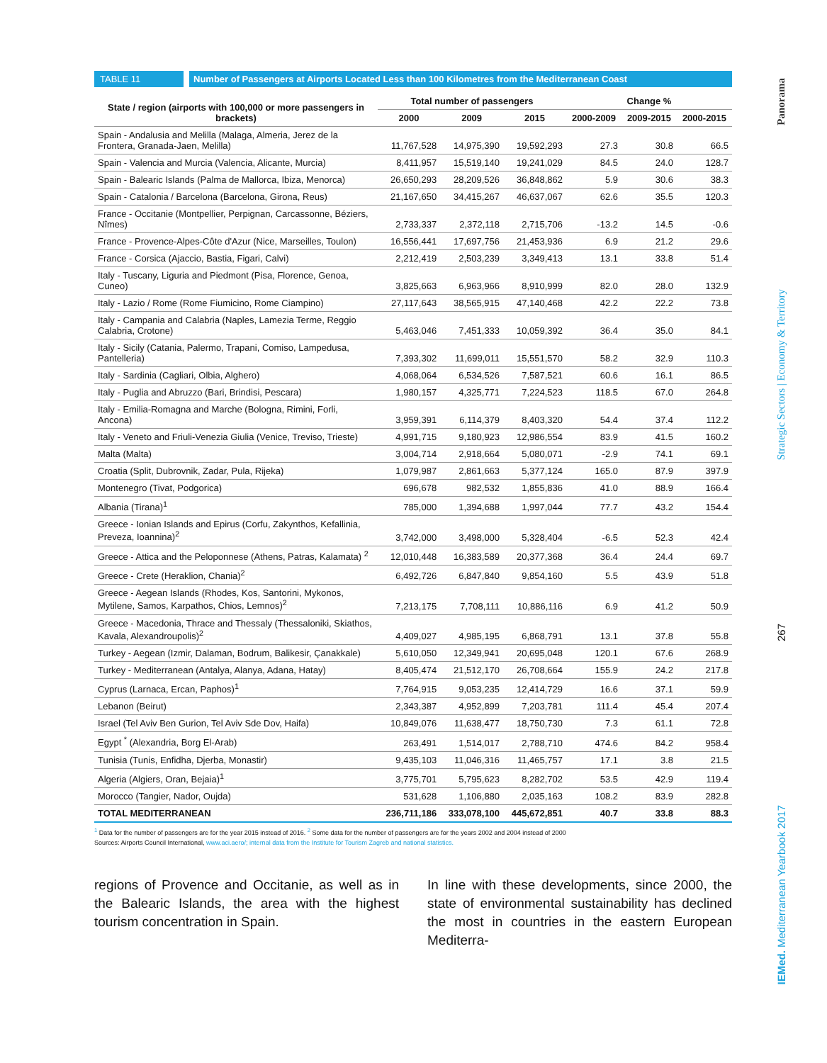TABLE 11
Number of Passengers at Airports Located Less than 100 Kilometres from the Mediterranean Coast
| State / region (airports with 100,000 or more passengers in brackets) | Total number of passengers | | | Change % | | |
| --- | --- | --- | --- | --- | --- | --- |
| | 2000 | 2009 | 2015 | 2000-2009 | 2009-2015 | 2000-2015 |
| Spain - Andalusia and Melilla (Malaga, Almeria, Jerez de la Frontera, Granada-Jaen, Melilla) | 11,767,528 | 14,975,390 | 19,592,293 | 27.3 | 30.8 | 66.5 |
| Spain - Valencia and Murcia (Valencia, Alicante, Murcia) | 8,411,957 | 15,519,140 | 19,241,029 | 84.5 | 24.0 | 128.7 |
| Spain - Balearic Islands (Palma de Mallorca, Ibiza, Menorca) | 26,650,293 | 28,209,526 | 36,848,862 | 5.9 | 30.6 | 38.3 |
| Spain - Catalonia / Barcelona (Barcelona, Girona, Reus) | 21,167,650 | 34,415,267 | 46,637,067 | 62.6 | 35.5 | 120.3 |
| France - Occitanie (Montpellier, Perpignan, Carcassonne, Béziers, Nîmes) | 2,733,337 | 2,372,118 | 2,715,706 | -13.2 | 14.5 | -0.6 |
| France - Provence-Alpes-Côte d'Azur (Nice, Marseilles, Toulon) | 16,556,441 | 17,697,756 | 21,453,936 | 6.9 | 21.2 | 29.6 |
| France - Corsica (Ajaccio, Bastia, Figari, Calvi) | 2,212,419 | 2,503,239 | 3,349,413 | 13.1 | 33.8 | 51.4 |
| Italy - Tuscany, Liguria and Piedmont (Pisa, Florence, Genoa, Cuneo) | 3,825,663 | 6,963,966 | 8,910,999 | 82.0 | 28.0 | 132.9 |
| Italy - Lazio / Rome (Rome Fiumicino, Rome Ciampino) | 27,117,643 | 38,565,915 | 47,140,468 | 42.2 | 22.2 | 73.8 |
| Italy - Campania and Calabria (Naples, Lamezia Terme, Reggio Calabria, Crotone) | 5,463,046 | 7,451,333 | 10,059,392 | 36.4 | 35.0 | 84.1 |
| Italy - Sicily (Catania, Palermo, Trapani, Comiso, Lampedusa, Pantelleria) | 7,393,302 | 11,699,011 | 15,551,570 | 58.2 | 32.9 | 110.3 |
| Italy - Sardinia (Cagliari, Olbia, Alghero) | 4,068,064 | 6,534,526 | 7,587,521 | 60.6 | 16.1 | 86.5 |
| Italy - Puglia and Abruzzo (Bari, Brindisi, Pescara) | 1,980,157 | 4,325,771 | 7,224,523 | 118.5 | 67.0 | 264.8 |
| Italy - Emilia-Romagna and Marche (Bologna, Rimini, Forli, Ancona) | 3,959,391 | 6,114,379 | 8,403,320 | 54.4 | 37.4 | 112.2 |
| Italy - Veneto and Friuli-Venezia Giulia (Venice, Treviso, Trieste) | 4,991,715 | 9,180,923 | 12,986,554 | 83.9 | 41.5 | 160.2 |
| Malta (Malta) | 3,004,714 | 2,918,664 | 5,080,071 | -2.9 | 74.1 | 69.1 |
| Croatia (Split, Dubrovnik, Zadar, Pula, Rijeka) | 1,079,987 | 2,861,663 | 5,377,124 | 165.0 | 87.9 | 397.9 |
| Montenegro (Tivat, Podgorica) | 696,678 | 982,532 | 1,855,836 | 41.0 | 88.9 | 166.4 |
| Albania (Tirana)<sup>1</sup> | 785,000 | 1,394,688 | 1,997,044 | 77.7 | 43.2 | 154.4 |
| Greece - Ionian Islands and Epirus (Corfu, Zakynthos, Kefallinia, Preveza, Ioannina)<sup>2</sup> | 3,742,000 | 3,498,000 | 5,328,404 | -6.5 | 52.3 | 42.4 |
| Greece - Attica and the Peloponnese (Athens, Patras, Kalamata) <sup>2</sup> | 12,010,448 | 16,383,589 | 20,377,368 | 36.4 | 24.4 | 69.7 |
| Greece - Crete (Heraklion, Chania)<sup>2</sup> | 6,492,726 | 6,847,840 | 9,854,160 | 5.5 | 43.9 | 51.8 |
| Greece - Aegean Islands (Rhodes, Kos, Santorini, Mykonos, Mytilene, Samos, Karpathos, Chios, Lemnos)<sup>2</sup> | 7,213,175 | 7,708,111 | 10,886,116 | 6.9 | 41.2 | 50.9 |
| Greece - Macedonia, Thrace and Thessaly (Thessaloniki, Skiathos, Kavala, Alexandroupolis)<sup>2</sup> | 4,409,027 | 4,985,195 | 6,868,791 | 13.1 | 37.8 | 55.8 |
| Turkey - Aegean (Izmir, Dalaman, Bodrum, Balikesir, Çanakkale) | 5,610,050 | 12,349,941 | 20,695,048 | 120.1 | 67.6 | 268.9 |
| Turkey - Mediterranean (Antalya, Alanya, Adana, Hatay) | 8,405,474 | 21,512,170 | 26,708,664 | 155.9 | 24.2 | 217.8 |
| Cyprus (Larnaca, Ercan, Paphos)<sup>1</sup> | 7,764,915 | 9,053,235 | 12,414,729 | 16.6 | 37.1 | 59.9 |
| Lebanon (Beirut) | 2,343,387 | 4,952,899 | 7,203,781 | 111.4 | 45.4 | 207.4 |
| Israel (Tel Aviv Ben Gurion, Tel Aviv Sde Dov, Haifa) | 10,849,076 | 11,638,477 | 18,750,730 | 7.3 | 61.1 | 72.8 |
| Egypt <sup>*</sup> (Alexandria, Borg El-Arab) | 263,491 | 1,514,017 | 2,788,710 | 474.6 | 84.2 | 958.4 |
| Tunisia (Tunis, Enfidha, Djerba, Monastir) | 9,435,103 | 11,046,316 | 11,465,757 | 17.1 | 3.8 | 21.5 |
| Algeria (Algiers, Oran, Bejaia)<sup>1</sup> | 3,775,701 | 5,795,623 | 8,282,702 | 53.5 | 42.9 | 119.4 |
| Morocco (Tangier, Nador, Oujda) | 531,628 | 1,106,880 | 2,035,163 | 108.2 | 83.9 | 282.8 |
| TOTAL MEDITERRANEAN | 236,711,186 | 333,078,100 | 445,672,851 | 40.7 | 33.8 | 88.3 |
<sup>1</sup> Data for the number of passengers are for the year 2015 instead of 2016. <sup>2</sup> Some data for the number of passengers are for the years 2002 and 2004 instead of 2000
Sources: Airports Council International, www.aci.aero/; internal data from the Institute for Tourism Zagreb and national statistics.
regions of Provence and Occitanie, as well as in the Balearic Islands, the area with the highest tourism concentration in Spain.
In line with these developments, since 2000, the state of environmental sustainability has declined the most in countries in the eastern European Mediterra-
Panorama
Strategic Sectors | Economy & Territory
267
IEMed. Mediterranean Yearbook 2017